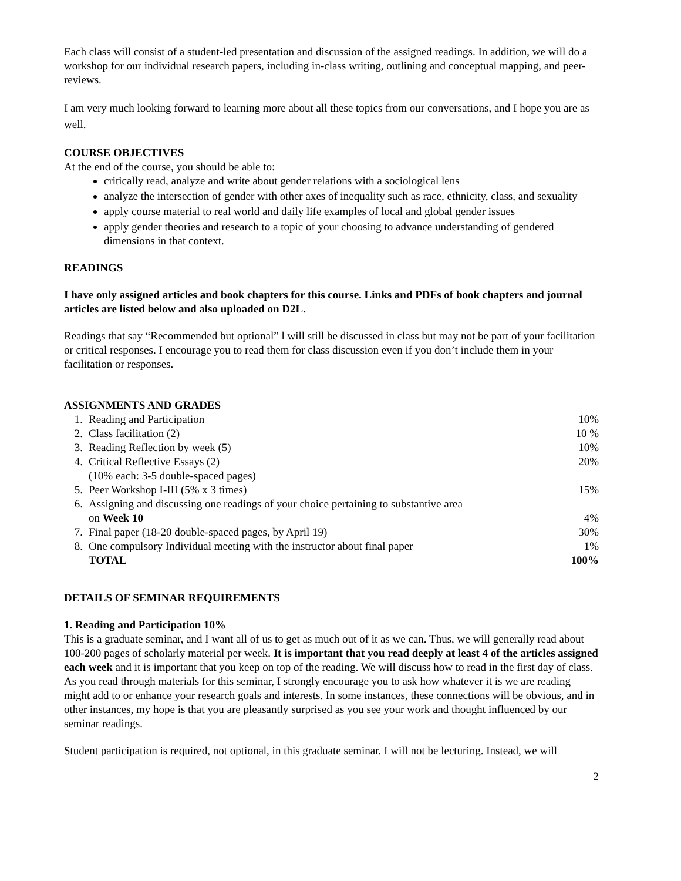Each class will consist of a student-led presentation and discussion of the assigned readings. In addition, we will do a workshop for our individual research papers, including in-class writing, outlining and conceptual mapping, and peer-reviews.
I am very much looking forward to learning more about all these topics from our conversations, and I hope you are as well.
COURSE OBJECTIVES
At the end of the course, you should be able to:
critically read, analyze and write about gender relations with a sociological lens
analyze the intersection of gender with other axes of inequality such as race, ethnicity, class, and sexuality
apply course material to real world and daily life examples of local and global gender issues
apply gender theories and research to a topic of your choosing to advance understanding of gendered dimensions in that context.
READINGS
I have only assigned articles and book chapters for this course. Links and PDFs of book chapters and journal articles are listed below and also uploaded on D2L.
Readings that say “Recommended but optional” l will still be discussed in class but may not be part of your facilitation or critical responses. I encourage you to read them for class discussion even if you don’t include them in your facilitation or responses.
ASSIGNMENTS AND GRADES
| 1. | Reading and Participation | 10% |
| 2. | Class facilitation (2) | 10 % |
| 3. | Reading Reflection by week (5) | 10% |
| 4. | Critical Reflective Essays (2) (10% each: 3-5 double-spaced pages) | 20% |
| 5. | Peer Workshop I-III (5% x 3 times) | 15% |
| 6. | Assigning and discussing one readings of your choice pertaining to substantive area on Week 10 | 4% |
| 7. | Final paper (18-20 double-spaced pages, by April 19) | 30% |
| 8. | One compulsory Individual meeting with the instructor about final paper | 1% |
| | TOTAL | 100% |
DETAILS OF SEMINAR REQUIREMENTS
1. Reading and Participation 10%
This is a graduate seminar, and I want all of us to get as much out of it as we can. Thus, we will generally read about 100-200 pages of scholarly material per week. It is important that you read deeply at least 4 of the articles assigned each week and it is important that you keep on top of the reading. We will discuss how to read in the first day of class. As you read through materials for this seminar, I strongly encourage you to ask how whatever it is we are reading might add to or enhance your research goals and interests. In some instances, these connections will be obvious, and in other instances, my hope is that you are pleasantly surprised as you see your work and thought influenced by our seminar readings.
Student participation is required, not optional, in this graduate seminar. I will not be lecturing. Instead, we will
2